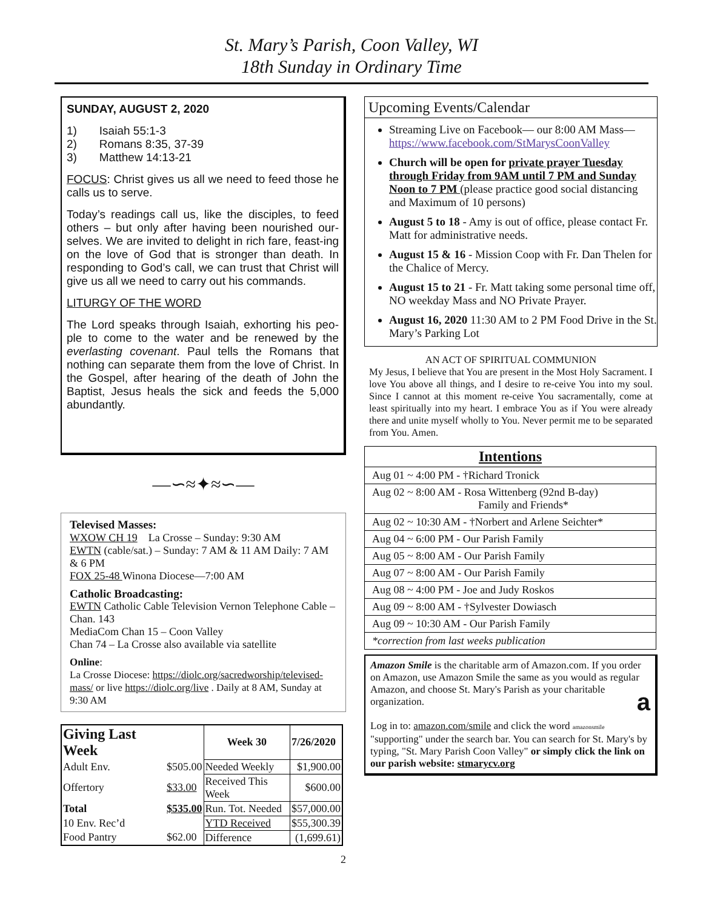St. Mary’s Parish, Coon Valley, WI
18th Sunday in Ordinary Time
SUNDAY, AUGUST 2, 2020
1) Isaiah 55:1-3
2) Romans 8:35, 37-39
3) Matthew 14:13-21
FOCUS: Christ gives us all we need to feed those he calls us to serve.
Today’s readings call us, like the disciples, to feed others – but only after having been nourished our-selves. We are invited to delight in rich fare, feast-ing on the love of God that is stronger than death. In responding to God’s call, we can trust that Christ will give us all we need to carry out his commands.
LITURGY OF THE WORD
The Lord speaks through Isaiah, exhorting his peo-ple to come to the water and be renewed by the everlasting covenant. Paul tells the Romans that nothing can separate them from the love of Christ. In the Gospel, after hearing of the death of John the Baptist, Jesus heals the sick and feeds the 5,000 abundantly.
—∽≈✦≈∽—
Televised Masses:
WXOW CH 19 La Crosse – Sunday: 9:30 AM
EWTN (cable/sat.) – Sunday: 7 AM & 11 AM Daily: 7 AM & 6 PM
FOX 25-48 Winona Diocese—7:00 AM
Catholic Broadcasting:
EWTN Catholic Cable Television Vernon Telephone Cable – Chan. 143
MediaCom Chan 15 – Coon Valley
Chan 74 – La Crosse also available via satellite
Online:
La Crosse Diocese: https://diolc.org/sacredworship/televised-mass/ or live https://diolc.org/live . Daily at 8 AM, Sunday at 9:30 AM
| Giving Last Week | | Week 30 | 7/26/2020 |
| Adult Env. | $505.00 | Needed Weekly | $1,900.00 |
| Offertory | $33.00 | Received This Week | $600.00 |
| Total | $535.00 | Run. Tot. Needed | $57,000.00 |
| 10 Env. Rec’d | | YTD Received | $55,300.39 |
| Food Pantry | $62.00 | Difference | (1,699.61) |
2
Upcoming Events/Calendar
Streaming Live on Facebook— our 8:00 AM Mass— https://www.facebook.com/StMarysCoonValley
Church will be open for private prayer Tuesday through Friday from 9AM until 7 PM and Sunday Noon to 7 PM (please practice good social distancing and Maximum of 10 persons)
August 5 to 18 - Amy is out of office, please contact Fr. Matt for administrative needs.
August 15 & 16 - Mission Coop with Fr. Dan Thelen for the Chalice of Mercy.
August 15 to 21 - Fr. Matt taking some personal time off, NO weekday Mass and NO Private Prayer.
August 16, 2020 11:30 AM to 2 PM Food Drive in the St. Mary’s Parking Lot
AN ACT OF SPIRITUAL COMMUNION
My Jesus, I believe that You are present in the Most Holy Sacrament. I love You above all things, and I desire to re-ceive You into my soul. Since I cannot at this moment re-ceive You sacramentally, come at least spiritually into my heart. I embrace You as if You were already there and unite myself wholly to You. Never permit me to be separated from You. Amen.
| Intentions |
| Aug 01 ~ 4:00 PM - †Richard Tronick |
| Aug 02 ~ 8:00 AM - Rosa Wittenberg (92nd B-day) Family and Friends* |
| Aug 02 ~ 10:30 AM - †Norbert and Arlene Seichter* |
| Aug 04 ~ 6:00 PM - Our Parish Family |
| Aug 05 ~ 8:00 AM - Our Parish Family |
| Aug 07 ~ 8:00 AM - Our Parish Family |
| Aug 08 ~ 4:00 PM - Joe and Judy Roskos |
| Aug 09 ~ 8:00 AM - †Sylvester Dowiasch |
| Aug 09 ~ 10:30 AM - Our Parish Family |
| *correction from last weeks publication |
Amazon Smile is the charitable arm of Amazon.com. If you order on Amazon, use Amazon Smile the same as you would as regular Amazon, and choose St. Mary's Parish as your charitable organization. a
Log in to: amazon.com/smile and click the word amazonsmile "supporting" under the search bar. You can search for St. Mary's by typing, "St. Mary Parish Coon Valley" or simply click the link on our parish website: stmarycv.org